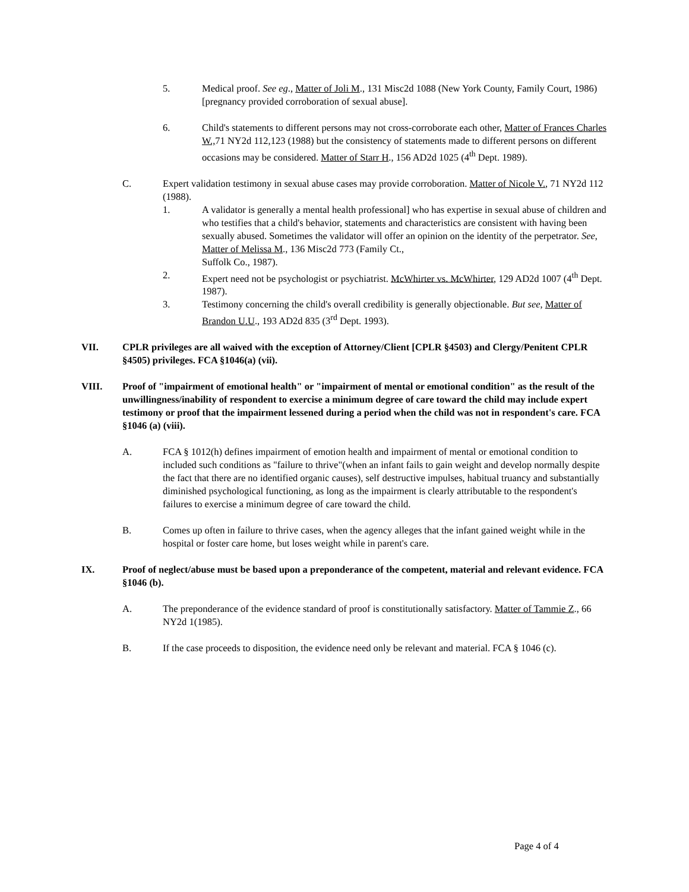5. Medical proof. See eg., Matter of Joli M., 131 Misc2d 1088 (New York County, Family Court, 1986) [pregnancy provided corroboration of sexual abuse].
6. Child's statements to different persons may not cross-corroborate each other, Matter of Frances Charles W., 71 NY2d 112,123 (1988) but the consistency of statements made to different persons on different occasions may be considered. Matter of Starr H., 156 AD2d 1025 (4<sup>th</sup> Dept. 1989).
C. Expert validation testimony in sexual abuse cases may provide corroboration. Matter of Nicole V., 71 NY2d 112 (1988).
1. A validator is generally a mental health professional] who has expertise in sexual abuse of children and who testifies that a child's behavior, statements and characteristics are consistent with having been sexually abused. Sometimes the validator will offer an opinion on the identity of the perpetrator. See, Matter of Melissa M., 136 Misc2d 773 (Family Ct.,
Suffolk Co., 1987).
2. Expert need not be psychologist or psychiatrist. McWhirter vs. McWhirter, 129 AD2d 1007 (4<sup>th</sup> Dept. 1987).
3. Testimony concerning the child's overall credibility is generally objectionable. But see, Matter of Brandon U.U., 193 AD2d 835 (3<sup>rd</sup> Dept. 1993).
VII. CPLR privileges are all waived with the exception of Attorney/Client [CPLR §4503) and Clergy/Penitent CPLR §4505) privileges. FCA §1046(a) (vii).
VIII. Proof of "impairment of emotional health" or "impairment of mental or emotional condition" as the result of the unwillingness/inability of respondent to exercise a minimum degree of care toward the child may include expert testimony or proof that the impairment lessened during a period when the child was not in respondent's care. FCA §1046 (a) (viii).
A. FCA § 1012(h) defines impairment of emotion health and impairment of mental or emotional condition to included such conditions as "failure to thrive"(when an infant fails to gain weight and develop normally despite the fact that there are no identified organic causes), self destructive impulses, habitual truancy and substantially diminished psychological functioning, as long as the impairment is clearly attributable to the respondent's failures to exercise a minimum degree of care toward the child.
B. Comes up often in failure to thrive cases, when the agency alleges that the infant gained weight while in the hospital or foster care home, but loses weight while in parent's care.
IX. Proof of neglect/abuse must be based upon a preponderance of the competent, material and relevant evidence. FCA §1046 (b).
A. The preponderance of the evidence standard of proof is constitutionally satisfactory. Matter of Tammie Z., 66 NY2d 1(1985).
B. If the case proceeds to disposition, the evidence need only be relevant and material. FCA § 1046 (c).
Page 4 of 4